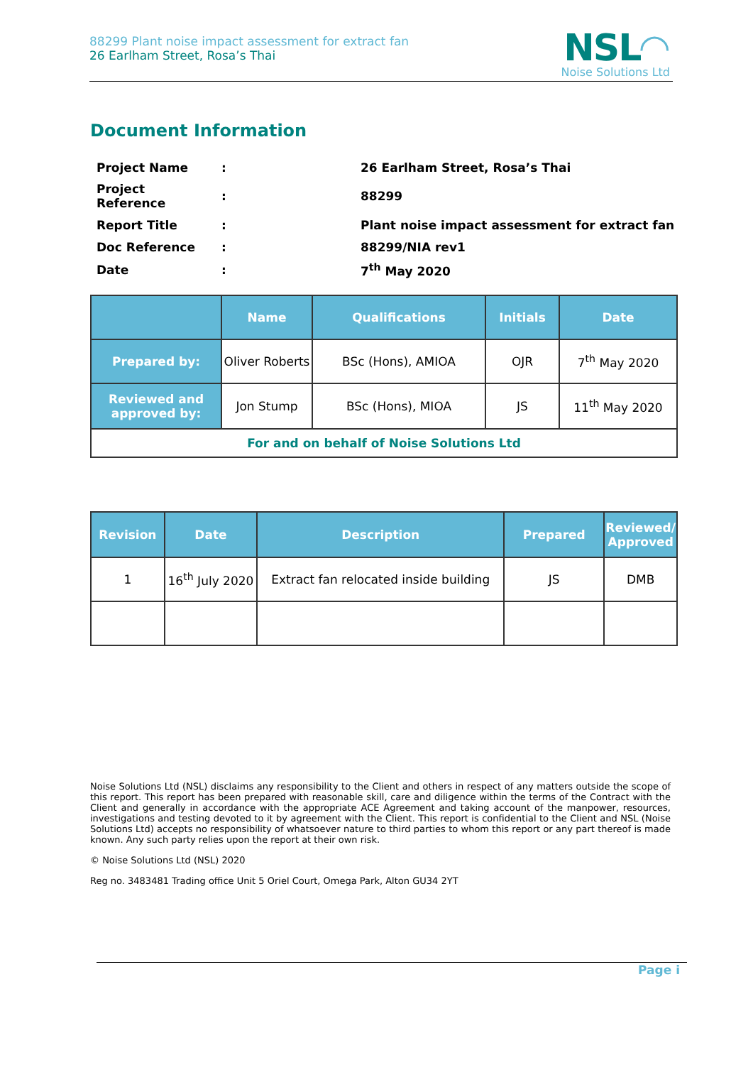88299 Plant noise impact assessment for extract fan
26 Earlham Street, Rosa’s Thai
NSL◠
Noise Solutions Ltd
Document Information
| Project Name | : | 26 Earlham Street, Rosa’s Thai |
| Project Reference | : | 88299 |
| Report Title | : | Plant noise impact assessment for extract fan |
| Doc Reference | : | 88299/NIA rev1 |
| Date | : | 7<sup>th</sup> May 2020 |
| | Name | Qualifications | Initials | Date |
| --- | --- | --- | --- | --- |
| Prepared by: | Oliver Roberts | BSc (Hons), AMIOA | OJR | 7<sup>th</sup> May 2020 |
| Reviewed and approved by: | Jon Stump | BSc (Hons), MIOA | JS | 11<sup>th</sup> May 2020 |
| For and on behalf of Noise Solutions Ltd | | | | |
| Revision | Date | Description | Prepared | Reviewed/ Approved |
| --- | --- | --- | --- | --- |
| 1 | 16<sup>th</sup> July 2020 | Extract fan relocated inside building | JS | DMB |
Noise Solutions Ltd (NSL) disclaims any responsibility to the Client and others in respect of any matters outside the scope of this report. This report has been prepared with reasonable skill, care and diligence within the terms of the Contract with the Client and generally in accordance with the appropriate ACE Agreement and taking account of the manpower, resources, investigations and testing devoted to it by agreement with the Client. This report is confidential to the Client and NSL (Noise Solutions Ltd) accepts no responsibility of whatsoever nature to third parties to whom this report or any part thereof is made known. Any such party relies upon the report at their own risk.
© Noise Solutions Ltd (NSL) 2020
Reg no. 3483481 Trading office Unit 5 Oriel Court, Omega Park, Alton GU34 2YT
Page i